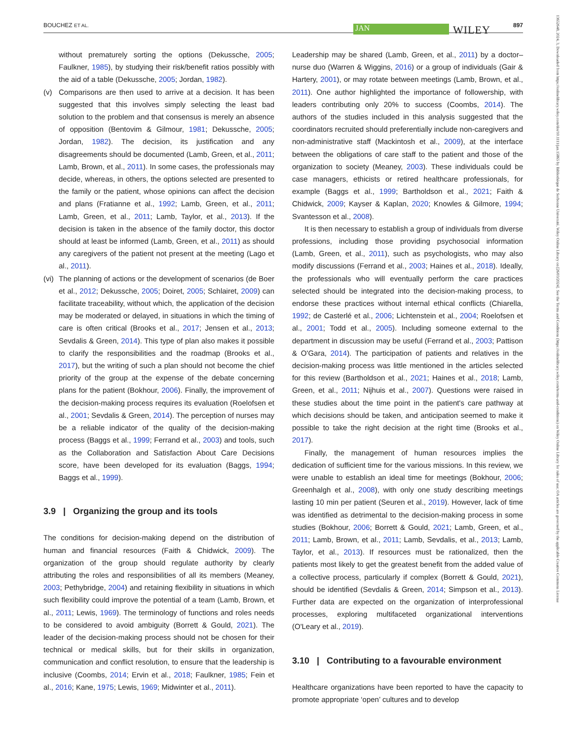BOUCHEZ ET AL. JAN WILEY 897
without prematurely sorting the options (Dekussche, 2005; Faulkner, 1985), by studying their risk/benefit ratios possibly with the aid of a table (Dekussche, 2005; Jordan, 1982).
(v) Comparisons are then used to arrive at a decision. It has been suggested that this involves simply selecting the least bad solution to the problem and that consensus is merely an absence of opposition (Bentovim & Gilmour, 1981; Dekussche, 2005; Jordan, 1982). The decision, its justification and any disagreements should be documented (Lamb, Green, et al., 2011; Lamb, Brown, et al., 2011). In some cases, the professionals may decide, whereas, in others, the options selected are presented to the family or the patient, whose opinions can affect the decision and plans (Fratianne et al., 1992; Lamb, Green, et al., 2011; Lamb, Green, et al., 2011; Lamb, Taylor, et al., 2013). If the decision is taken in the absence of the family doctor, this doctor should at least be informed (Lamb, Green, et al., 2011) as should any caregivers of the patient not present at the meeting (Lago et al., 2011).
(vi) The planning of actions or the development of scenarios (de Boer et al., 2012; Dekussche, 2005; Doiret, 2005; Schlairet, 2009) can facilitate traceability, without which, the application of the decision may be moderated or delayed, in situations in which the timing of care is often critical (Brooks et al., 2017; Jensen et al., 2013; Sevdalis & Green, 2014). This type of plan also makes it possible to clarify the responsibilities and the roadmap (Brooks et al., 2017), but the writing of such a plan should not become the chief priority of the group at the expense of the debate concerning plans for the patient (Bokhour, 2006). Finally, the improvement of the decision-making process requires its evaluation (Roelofsen et al., 2001; Sevdalis & Green, 2014). The perception of nurses may be a reliable indicator of the quality of the decision-making process (Baggs et al., 1999; Ferrand et al., 2003) and tools, such as the Collaboration and Satisfaction About Care Decisions score, have been developed for its evaluation (Baggs, 1994; Baggs et al., 1999).
3.9 | Organizing the group and its tools
The conditions for decision-making depend on the distribution of human and financial resources (Faith & Chidwick, 2009). The organization of the group should regulate authority by clearly attributing the roles and responsibilities of all its members (Meaney, 2003; Pethybridge, 2004) and retaining flexibility in situations in which such flexibility could improve the potential of a team (Lamb, Brown, et al., 2011; Lewis, 1969). The terminology of functions and roles needs to be considered to avoid ambiguity (Borrett & Gould, 2021). The leader of the decision-making process should not be chosen for their technical or medical skills, but for their skills in organization, communication and conflict resolution, to ensure that the leadership is inclusive (Coombs, 2014; Ervin et al., 2018; Faulkner, 1985; Fein et al., 2016; Kane, 1975; Lewis, 1969; Midwinter et al., 2011).
Leadership may be shared (Lamb, Green, et al., 2011) by a doctor–nurse duo (Warren & Wiggins, 2016) or a group of individuals (Gair & Hartery, 2001), or may rotate between meetings (Lamb, Brown, et al., 2011). One author highlighted the importance of followership, with leaders contributing only 20% to success (Coombs, 2014). The authors of the studies included in this analysis suggested that the coordinators recruited should preferentially include non-caregivers and non-administrative staff (Mackintosh et al., 2009), at the interface between the obligations of care staff to the patient and those of the organization to society (Meaney, 2003). These individuals could be case managers, ethicists or retired healthcare professionals, for example (Baggs et al., 1999; Bartholdson et al., 2021; Faith & Chidwick, 2009; Kayser & Kaplan, 2020; Knowles & Gilmore, 1994; Svantesson et al., 2008).
It is then necessary to establish a group of individuals from diverse professions, including those providing psychosocial information (Lamb, Green, et al., 2011), such as psychologists, who may also modify discussions (Ferrand et al., 2003; Haines et al., 2018). Ideally, the professionals who will eventually perform the care practices selected should be integrated into the decision-making process, to endorse these practices without internal ethical conflicts (Chiarella, 1992; de Casterlé et al., 2006; Lichtenstein et al., 2004; Roelofsen et al., 2001; Todd et al., 2005). Including someone external to the department in discussion may be useful (Ferrand et al., 2003; Pattison & O'Gara, 2014). The participation of patients and relatives in the decision-making process was little mentioned in the articles selected for this review (Bartholdson et al., 2021; Haines et al., 2018; Lamb, Green, et al., 2011; Nijhuis et al., 2007). Questions were raised in these studies about the time point in the patient's care pathway at which decisions should be taken, and anticipation seemed to make it possible to take the right decision at the right time (Brooks et al., 2017).
Finally, the management of human resources implies the dedication of sufficient time for the various missions. In this review, we were unable to establish an ideal time for meetings (Bokhour, 2006; Greenhalgh et al., 2008), with only one study describing meetings lasting 10 min per patient (Seuren et al., 2019). However, lack of time was identified as detrimental to the decision-making process in some studies (Bokhour, 2006; Borrett & Gould, 2021; Lamb, Green, et al., 2011; Lamb, Brown, et al., 2011; Lamb, Sevdalis, et al., 2013; Lamb, Taylor, et al., 2013). If resources must be rationalized, then the patients most likely to get the greatest benefit from the added value of a collective process, particularly if complex (Borrett & Gould, 2021), should be identified (Sevdalis & Green, 2014; Simpson et al., 2013). Further data are expected on the organization of interprofessional processes, exploring multifaceted organizational interventions (O'Leary et al., 2019).
3.10 | Contributing to a favourable environment
Healthcare organizations have been reported to have the capacity to promote appropriate ‘open’ cultures and to develop
13652648, 2024, 3, Downloaded from https://onlinelibrary.wiley.com/doi/10.1111/jan.15865 by Bibliothèque de Sorbonne Université, Wiley Online Library on [26/03/2024]. See the Terms and Conditions (https://onlinelibrary.wiley.com/terms-and-conditions) on Wiley Online Library for rules of use; OA articles are governed by the applicable Creative Commons License